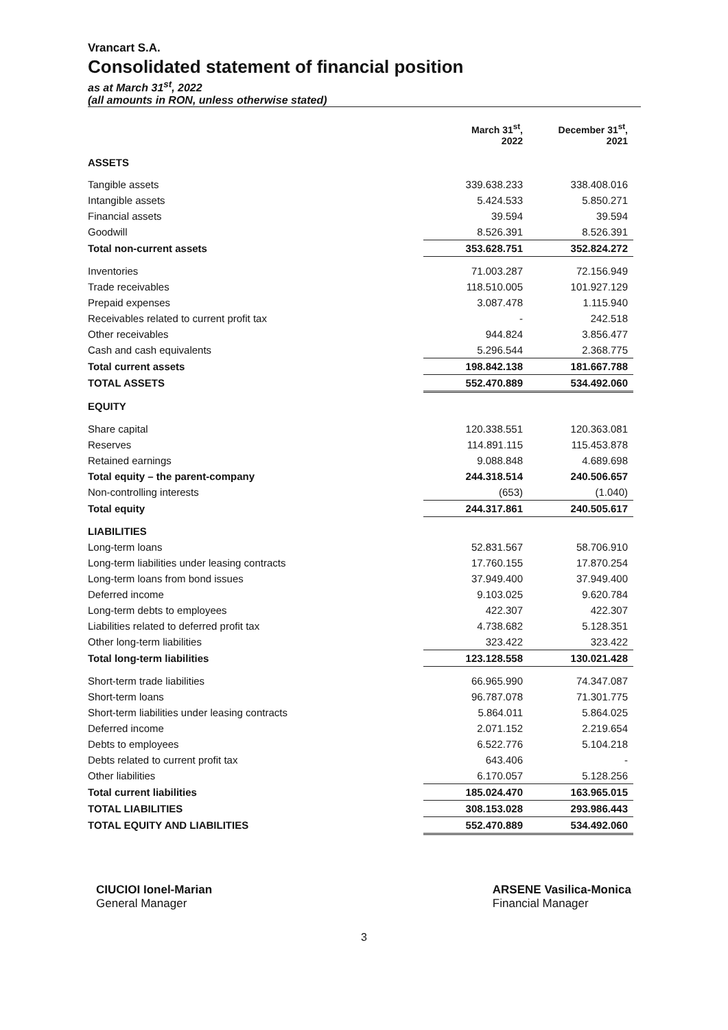Vrancart S.A.
Consolidated statement of financial position
as at March 31<sup>st</sup>, 2022
(all amounts in RON, unless otherwise stated)
| | March 31<sup>st</sup>, 2022 | December 31<sup>st</sup>, 2021 |
| --- | --- | --- |
| ASSETS | | |
| Tangible assets | 339.638.233 | 338.408.016 |
| Intangible assets | 5.424.533 | 5.850.271 |
| Financial assets | 39.594 | 39.594 |
| Goodwill | 8.526.391 | 8.526.391 |
| Total non-current assets | 353.628.751 | 352.824.272 |
| Inventories | 71.003.287 | 72.156.949 |
| Trade receivables | 118.510.005 | 101.927.129 |
| Prepaid expenses | 3.087.478 | 1.115.940 |
| Receivables related to current profit tax | - | 242.518 |
| Other receivables | 944.824 | 3.856.477 |
| Cash and cash equivalents | 5.296.544 | 2.368.775 |
| Total current assets | 198.842.138 | 181.667.788 |
| TOTAL ASSETS | 552.470.889 | 534.492.060 |
| EQUITY | | |
| Share capital | 120.338.551 | 120.363.081 |
| Reserves | 114.891.115 | 115.453.878 |
| Retained earnings | 9.088.848 | 4.689.698 |
| Total equity – the parent-company | 244.318.514 | 240.506.657 |
| Non-controlling interests | (653) | (1.040) |
| Total equity | 244.317.861 | 240.505.617 |
| LIABILITIES | | |
| Long-term loans | 52.831.567 | 58.706.910 |
| Long-term liabilities under leasing contracts | 17.760.155 | 17.870.254 |
| Long-term loans from bond issues | 37.949.400 | 37.949.400 |
| Deferred income | 9.103.025 | 9.620.784 |
| Long-term debts to employees | 422.307 | 422.307 |
| Liabilities related to deferred profit tax | 4.738.682 | 5.128.351 |
| Other long-term liabilities | 323.422 | 323.422 |
| Total long-term liabilities | 123.128.558 | 130.021.428 |
| Short-term trade liabilities | 66.965.990 | 74.347.087 |
| Short-term loans | 96.787.078 | 71.301.775 |
| Short-term liabilities under leasing contracts | 5.864.011 | 5.864.025 |
| Deferred income | 2.071.152 | 2.219.654 |
| Debts to employees | 6.522.776 | 5.104.218 |
| Debts related to current profit tax | 643.406 | - |
| Other liabilities | 6.170.057 | 5.128.256 |
| Total current liabilities | 185.024.470 | 163.965.015 |
| TOTAL LIABILITIES | 308.153.028 | 293.986.443 |
| TOTAL EQUITY AND LIABILITIES | 552.470.889 | 534.492.060 |
CIUCIOI Ionel-Marian
General Manager
ARSENE Vasilica-Monica
Financial Manager
3